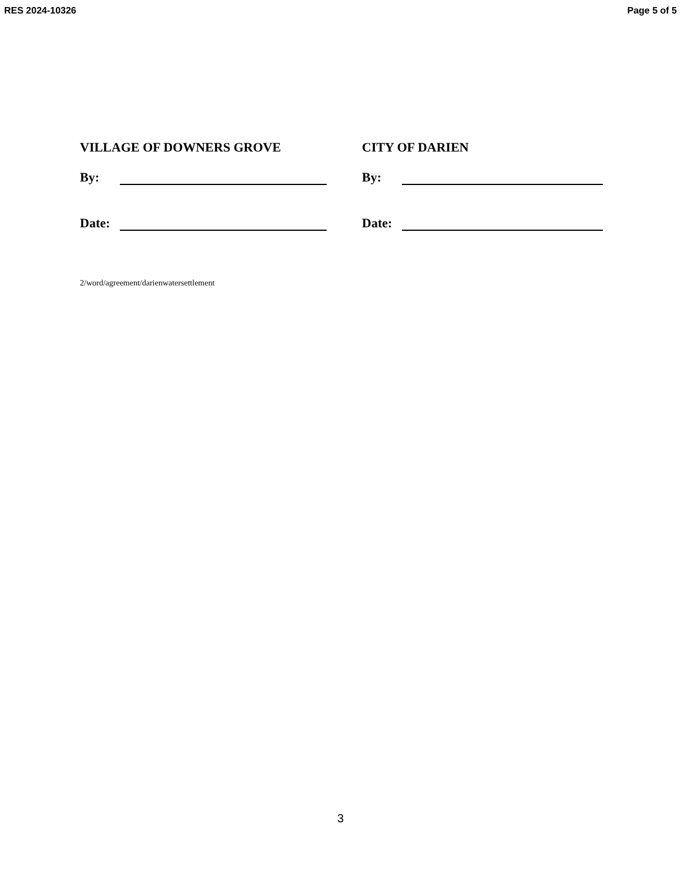RES 2024-10326 Page 5 of 5
VILLAGE OF DOWNERS GROVE
By:
Date:
CITY OF DARIEN
By:
Date:
2/word/agreement/darienwatersettlement
3